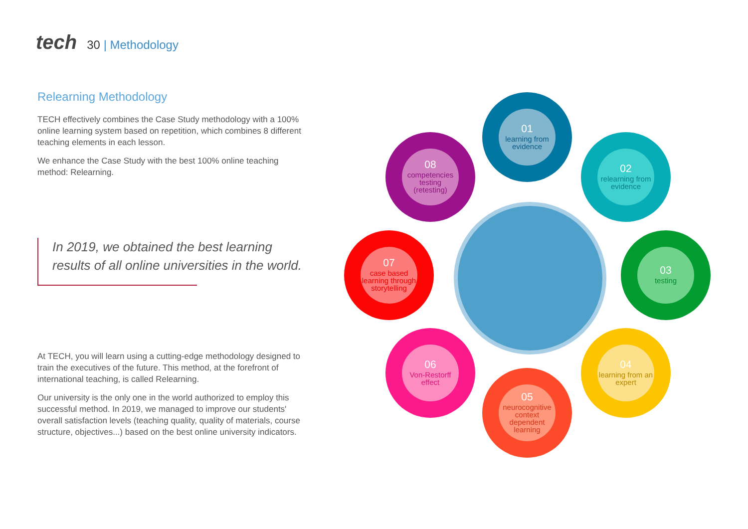tech 30 | Methodology
Relearning Methodology
TECH effectively combines the Case Study methodology with a 100% online learning system based on repetition, which combines 8 different teaching elements in each lesson.
We enhance the Case Study with the best 100% online teaching method: Relearning.
In 2019, we obtained the best learning results of all online universities in the world.
At TECH, you will learn using a cutting-edge methodology designed to train the executives of the future. This method, at the forefront of international teaching, is called Relearning.
Our university is the only one in the world authorized to employ this successful method. In 2019, we managed to improve our students' overall satisfaction levels (teaching quality, quality of materials, course structure, objectives...) based on the best online university indicators.
01
learning from evidence
02
relearning from evidence
03
testing
04
learning from an expert
05
neurocognitive context dependent learning
06
Von-Restorff effect
07
case based learning through storytelling
08
competencies testing (retesting)